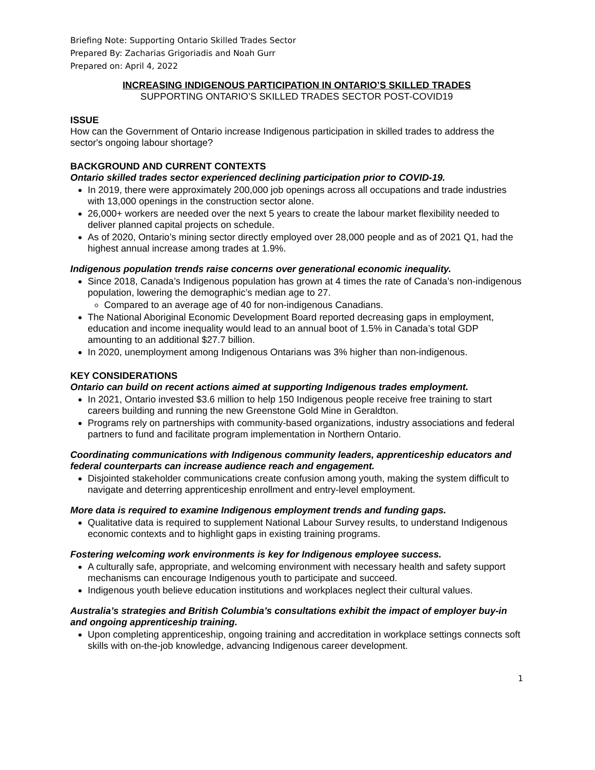Briefing Note: Supporting Ontario Skilled Trades Sector
Prepared By: Zacharias Grigoriadis and Noah Gurr
Prepared on: April 4, 2022
INCREASING INDIGENOUS PARTICIPATION IN ONTARIO’S SKILLED TRADES
SUPPORTING ONTARIO’S SKILLED TRADES SECTOR POST-COVID19
ISSUE
How can the Government of Ontario increase Indigenous participation in skilled trades to address the sector's ongoing labour shortage?
BACKGROUND AND CURRENT CONTEXTS
Ontario skilled trades sector experienced declining participation prior to COVID-19.
In 2019, there were approximately 200,000 job openings across all occupations and trade industries with 13,000 openings in the construction sector alone.
26,000+ workers are needed over the next 5 years to create the labour market flexibility needed to deliver planned capital projects on schedule.
As of 2020, Ontario’s mining sector directly employed over 28,000 people and as of 2021 Q1, had the highest annual increase among trades at 1.9%.
Indigenous population trends raise concerns over generational economic inequality.
Since 2018, Canada’s Indigenous population has grown at 4 times the rate of Canada’s non-indigenous population, lowering the demographic’s median age to 27.
Compared to an average age of 40 for non-indigenous Canadians.
The National Aboriginal Economic Development Board reported decreasing gaps in employment, education and income inequality would lead to an annual boot of 1.5% in Canada’s total GDP amounting to an additional $27.7 billion.
In 2020, unemployment among Indigenous Ontarians was 3% higher than non-indigenous.
KEY CONSIDERATIONS
Ontario can build on recent actions aimed at supporting Indigenous trades employment.
In 2021, Ontario invested $3.6 million to help 150 Indigenous people receive free training to start careers building and running the new Greenstone Gold Mine in Geraldton.
Programs rely on partnerships with community-based organizations, industry associations and federal partners to fund and facilitate program implementation in Northern Ontario.
Coordinating communications with Indigenous community leaders, apprenticeship educators and federal counterparts can increase audience reach and engagement.
Disjointed stakeholder communications create confusion among youth, making the system difficult to navigate and deterring apprenticeship enrollment and entry-level employment.
More data is required to examine Indigenous employment trends and funding gaps.
Qualitative data is required to supplement National Labour Survey results, to understand Indigenous economic contexts and to highlight gaps in existing training programs.
Fostering welcoming work environments is key for Indigenous employee success.
A culturally safe, appropriate, and welcoming environment with necessary health and safety support mechanisms can encourage Indigenous youth to participate and succeed.
Indigenous youth believe education institutions and workplaces neglect their cultural values.
Australia’s strategies and British Columbia’s consultations exhibit the impact of employer buy-in and ongoing apprenticeship training.
Upon completing apprenticeship, ongoing training and accreditation in workplace settings connects soft skills with on-the-job knowledge, advancing Indigenous career development.
1